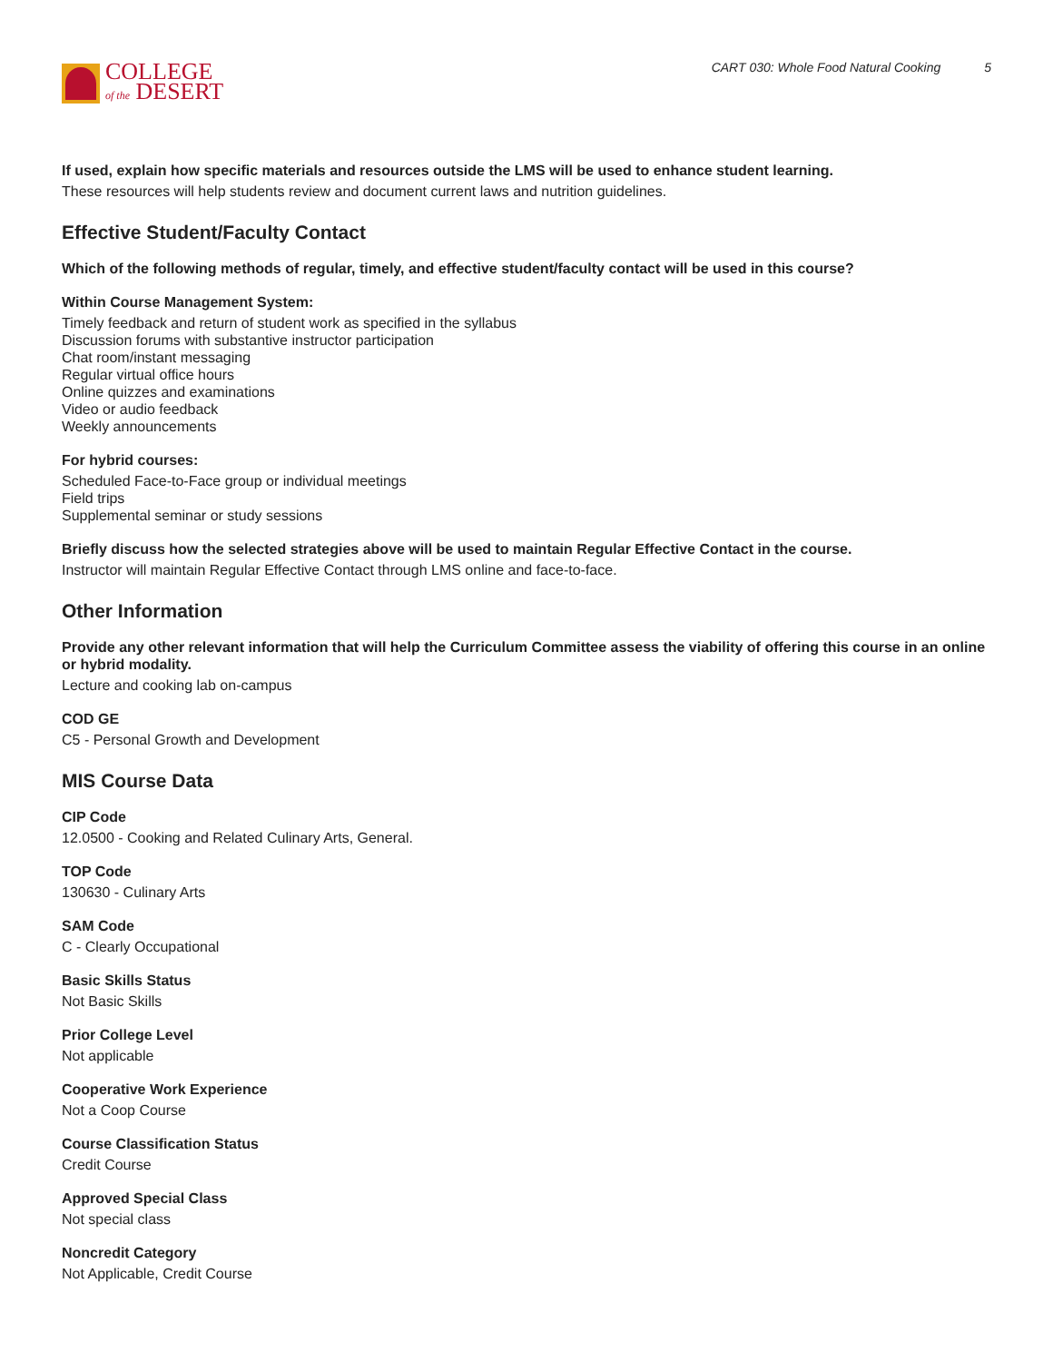COLLEGE
of the DESERT
CART 030: Whole Food Natural Cooking 5
If used, explain how specific materials and resources outside the LMS will be used to enhance student learning.
These resources will help students review and document current laws and nutrition guidelines.
Effective Student/Faculty Contact
Which of the following methods of regular, timely, and effective student/faculty contact will be used in this course?
Within Course Management System:
Timely feedback and return of student work as specified in the syllabus
Discussion forums with substantive instructor participation
Chat room/instant messaging
Regular virtual office hours
Online quizzes and examinations
Video or audio feedback
Weekly announcements
For hybrid courses:
Scheduled Face-to-Face group or individual meetings
Field trips
Supplemental seminar or study sessions
Briefly discuss how the selected strategies above will be used to maintain Regular Effective Contact in the course.
Instructor will maintain Regular Effective Contact through LMS online and face-to-face.
Other Information
Provide any other relevant information that will help the Curriculum Committee assess the viability of offering this course in an online or hybrid modality.
Lecture and cooking lab on-campus
COD GE
C5 - Personal Growth and Development
MIS Course Data
CIP Code
12.0500 - Cooking and Related Culinary Arts, General.
TOP Code
130630 - Culinary Arts
SAM Code
C - Clearly Occupational
Basic Skills Status
Not Basic Skills
Prior College Level
Not applicable
Cooperative Work Experience
Not a Coop Course
Course Classification Status
Credit Course
Approved Special Class
Not special class
Noncredit Category
Not Applicable, Credit Course